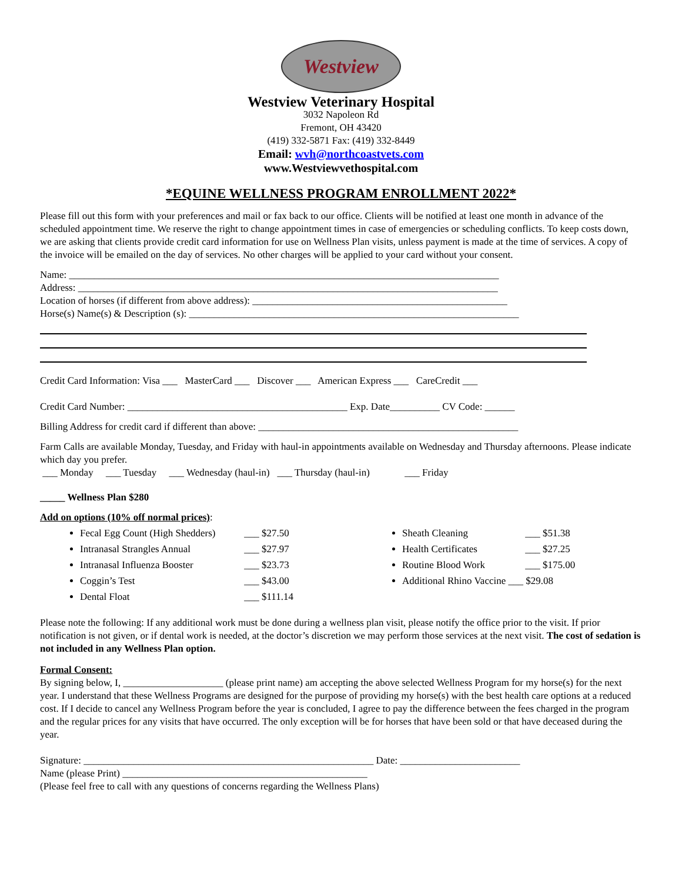Westview
Westview Veterinary Hospital
3032 Napoleon Rd
Fremont, OH 43420
(419) 332-5871 Fax: (419) 332-8449
Email: wvh@northcoastvets.com
www.Westviewvethospital.com
*EQUINE WELLNESS PROGRAM ENROLLMENT 2022*
Please fill out this form with your preferences and mail or fax back to our office. Clients will be notified at least one month in advance of the scheduled appointment time. We reserve the right to change appointment times in case of emergencies or scheduling conflicts. To keep costs down, we are asking that clients provide credit card information for use on Wellness Plan visits, unless payment is made at the time of services. A copy of the invoice will be emailed on the day of services. No other charges will be applied to your card without your consent.
Name: ______________________________________________________________________________________
Address: ____________________________________________________________________________________
Location of horses (if different from above address): ___________________________________________________
Horse(s) Name(s) & Description (s): __________________________________________________________________
Credit Card Information: Visa ___ MasterCard ___ Discover ___ American Express ___ CareCredit ___
Credit Card Number: ____________________________________________ Exp. Date__________ CV Code: ______
Billing Address for credit card if different than above: ____________________________________________________
Farm Calls are available Monday, Tuesday, and Friday with haul-in appointments available on Wednesday and Thursday afternoons. Please indicate which day you prefer.
___ Monday ___ Tuesday ___ Wednesday (haul-in) ___ Thursday (haul-in) ___ Friday
_____ Wellness Plan $280
Add on options (10% off normal prices):
Fecal Egg Count (High Shedders) ___ $27.50
Intranasal Strangles Annual ___ $27.97
Intranasal Influenza Booster ___ $23.73
Coggin’s Test ___ $43.00
Dental Float ___ $111.14
Sheath Cleaning ___ $51.38
Health Certificates ___ $27.25
Routine Blood Work ___ $175.00
Additional Rhino Vaccine ___ $29.08
Please note the following: If any additional work must be done during a wellness plan visit, please notify the office prior to the visit. If prior notification is not given, or if dental work is needed, at the doctor’s discretion we may perform those services at the next visit. The cost of sedation is not included in any Wellness Plan option.
Formal Consent:
By signing below, I, ____________________ (please print name) am accepting the above selected Wellness Program for my horse(s) for the next year. I understand that these Wellness Programs are designed for the purpose of providing my horse(s) with the best health care options at a reduced cost. If I decide to cancel any Wellness Program before the year is concluded, I agree to pay the difference between the fees charged in the program and the regular prices for any visits that have occurred. The only exception will be for horses that have been sold or that have deceased during the year.
Signature: __________________________________________________________ Date: ________________________
Name (please Print) _________________________________________________
(Please feel free to call with any questions of concerns regarding the Wellness Plans)